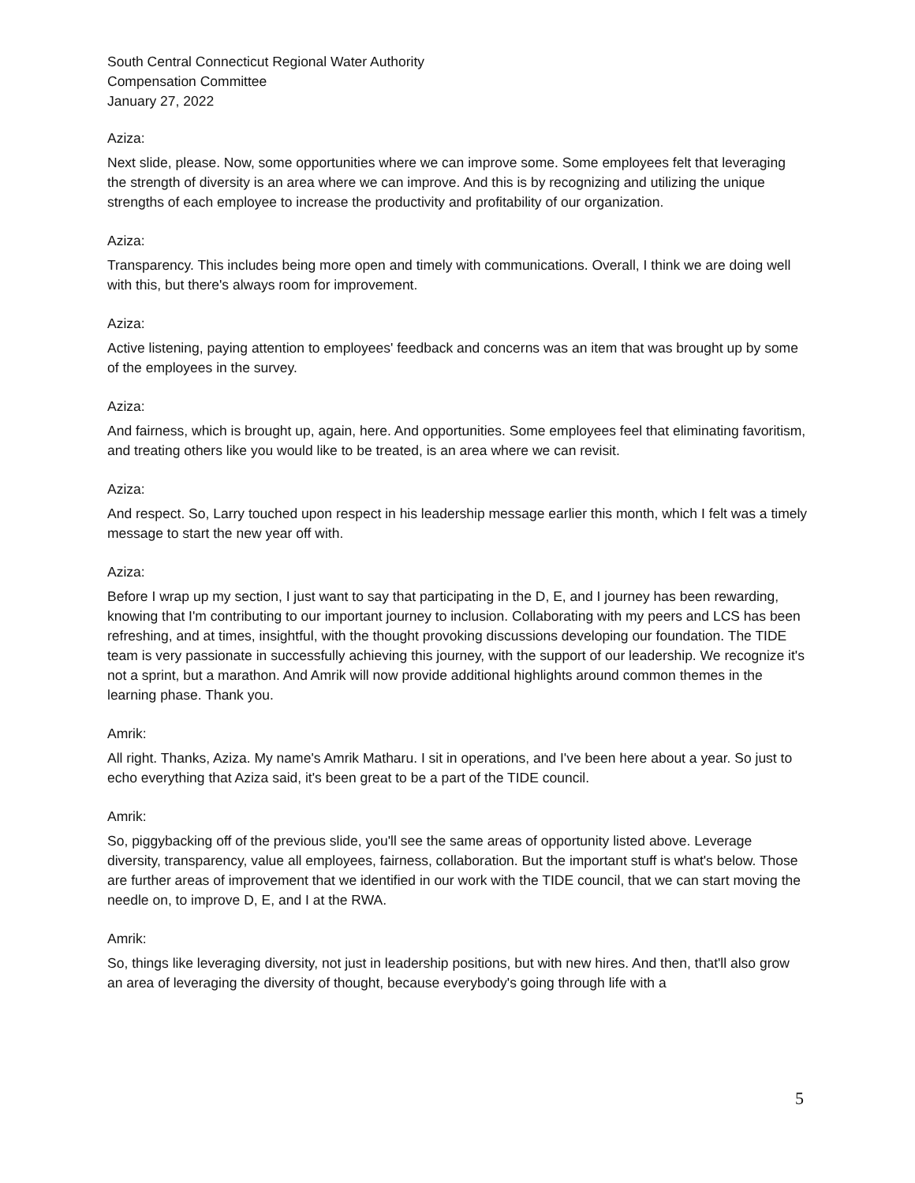South Central Connecticut Regional Water Authority
Compensation Committee
January 27, 2022
Aziza:
Next slide, please. Now, some opportunities where we can improve some. Some employees felt that leveraging the strength of diversity is an area where we can improve. And this is by recognizing and utilizing the unique strengths of each employee to increase the productivity and profitability of our organization.
Aziza:
Transparency. This includes being more open and timely with communications. Overall, I think we are doing well with this, but there's always room for improvement.
Aziza:
Active listening, paying attention to employees' feedback and concerns was an item that was brought up by some of the employees in the survey.
Aziza:
And fairness, which is brought up, again, here. And opportunities. Some employees feel that eliminating favoritism, and treating others like you would like to be treated, is an area where we can revisit.
Aziza:
And respect. So, Larry touched upon respect in his leadership message earlier this month, which I felt was a timely message to start the new year off with.
Aziza:
Before I wrap up my section, I just want to say that participating in the D, E, and I journey has been rewarding, knowing that I'm contributing to our important journey to inclusion. Collaborating with my peers and LCS has been refreshing, and at times, insightful, with the thought provoking discussions developing our foundation. The TIDE team is very passionate in successfully achieving this journey, with the support of our leadership. We recognize it's not a sprint, but a marathon. And Amrik will now provide additional highlights around common themes in the learning phase. Thank you.
Amrik:
All right. Thanks, Aziza. My name's Amrik Matharu. I sit in operations, and I've been here about a year. So just to echo everything that Aziza said, it's been great to be a part of the TIDE council.
Amrik:
So, piggybacking off of the previous slide, you'll see the same areas of opportunity listed above. Leverage diversity, transparency, value all employees, fairness, collaboration. But the important stuff is what's below. Those are further areas of improvement that we identified in our work with the TIDE council, that we can start moving the needle on, to improve D, E, and I at the RWA.
Amrik:
So, things like leveraging diversity, not just in leadership positions, but with new hires. And then, that'll also grow an area of leveraging the diversity of thought, because everybody's going through life with a
5